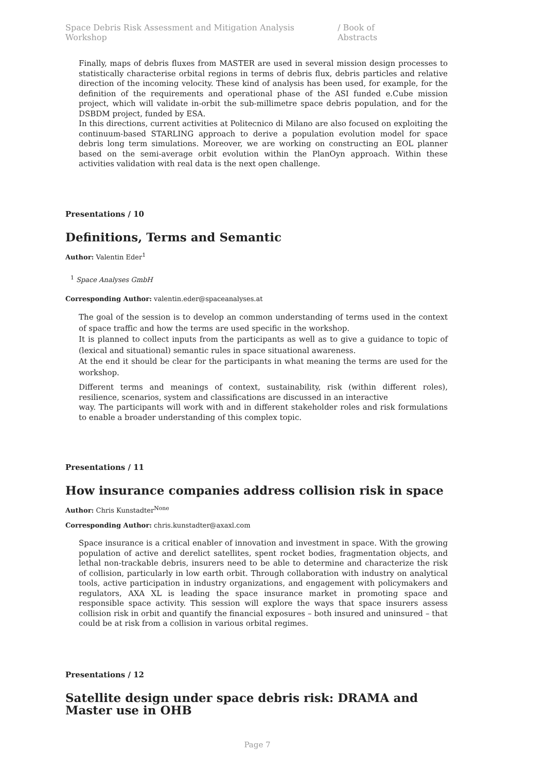Space Debris Risk Assessment and Mitigation Analysis Workshop / Book of Abstracts
Finally, maps of debris fluxes from MASTER are used in several mission design processes to statistically characterise orbital regions in terms of debris flux, debris particles and relative direction of the incoming velocity. These kind of analysis has been used, for example, for the definition of the requirements and operational phase of the ASI funded e.Cube mission project, which will validate in-orbit the sub-millimetre space debris population, and for the DSBDM project, funded by ESA.
In this directions, current activities at Politecnico di Milano are also focused on exploiting the continuum-based STARLING approach to derive a population evolution model for space debris long term simulations. Moreover, we are working on constructing an EOL planner based on the semi-average orbit evolution within the PlanOyn approach. Within these activities validation with real data is the next open challenge.
Presentations / 10
Definitions, Terms and Semantic
Author: Valentin Eder<sup>1</sup>
<sup>1</sup> Space Analyses GmbH
Corresponding Author: valentin.eder@spaceanalyses.at
The goal of the session is to develop an common understanding of terms used in the context of space traffic and how the terms are used specific in the workshop.
It is planned to collect inputs from the participants as well as to give a guidance to topic of (lexical and situational) semantic rules in space situational awareness.
At the end it should be clear for the participants in what meaning the terms are used for the workshop.
Different terms and meanings of context, sustainability, risk (within different roles), resilience, scenarios, system and classifications are discussed in an interactive
way. The participants will work with and in different stakeholder roles and risk formulations to enable a broader understanding of this complex topic.
Presentations / 11
How insurance companies address collision risk in space
Author: Chris Kunstadter<sup>None</sup>
Corresponding Author: chris.kunstadter@axaxl.com
Space insurance is a critical enabler of innovation and investment in space. With the growing population of active and derelict satellites, spent rocket bodies, fragmentation objects, and lethal non-trackable debris, insurers need to be able to determine and characterize the risk of collision, particularly in low earth orbit. Through collaboration with industry on analytical tools, active participation in industry organizations, and engagement with policymakers and regulators, AXA XL is leading the space insurance market in promoting space and responsible space activity. This session will explore the ways that space insurers assess collision risk in orbit and quantify the financial exposures – both insured and uninsured – that could be at risk from a collision in various orbital regimes.
Presentations / 12
Satellite design under space debris risk: DRAMA and Master use in OHB
Page 7